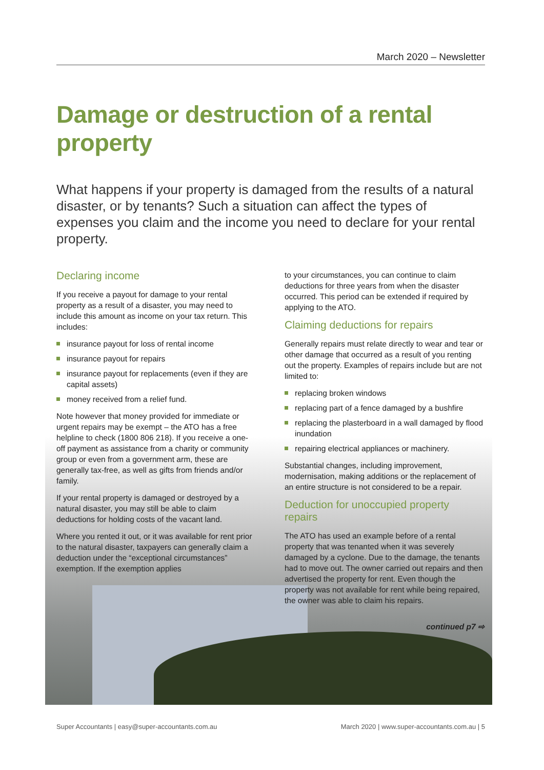March 2020 – Newsletter
Damage or destruction of a rental property
What happens if your property is damaged from the results of a natural disaster, or by tenants? Such a situation can affect the types of expenses you claim and the income you need to declare for your rental property.
Declaring income
If you receive a payout for damage to your rental property as a result of a disaster, you may need to include this amount as income on your tax return. This includes:
insurance payout for loss of rental income
insurance payout for repairs
insurance payout for replacements (even if they are capital assets)
money received from a relief fund.
Note however that money provided for immediate or urgent repairs may be exempt – the ATO has a free helpline to check (1800 806 218). If you receive a one-off payment as assistance from a charity or community group or even from a government arm, these are generally tax-free, as well as gifts from friends and/or family.
If your rental property is damaged or destroyed by a natural disaster, you may still be able to claim deductions for holding costs of the vacant land.
Where you rented it out, or it was available for rent prior to the natural disaster, taxpayers can generally claim a deduction under the “exceptional circumstances” exemption. If the exemption applies
to your circumstances, you can continue to claim deductions for three years from when the disaster occurred. This period can be extended if required by applying to the ATO.
Claiming deductions for repairs
Generally repairs must relate directly to wear and tear or other damage that occurred as a result of you renting out the property. Examples of repairs include but are not limited to:
replacing broken windows
replacing part of a fence damaged by a bushfire
replacing the plasterboard in a wall damaged by flood inundation
repairing electrical appliances or machinery.
Substantial changes, including improvement, modernisation, making additions or the replacement of an entire structure is not considered to be a repair.
Deduction for unoccupied property repairs
The ATO has used an example before of a rental property that was tenanted when it was severely damaged by a cyclone. Due to the damage, the tenants had to move out. The owner carried out repairs and then advertised the property for rent. Even though the property was not available for rent while being repaired, the owner was able to claim his repairs.
continued p7 ⇨
Super Accountants | easy@super-accountants.com.au March 2020 | www.super-accountants.com.au | 5